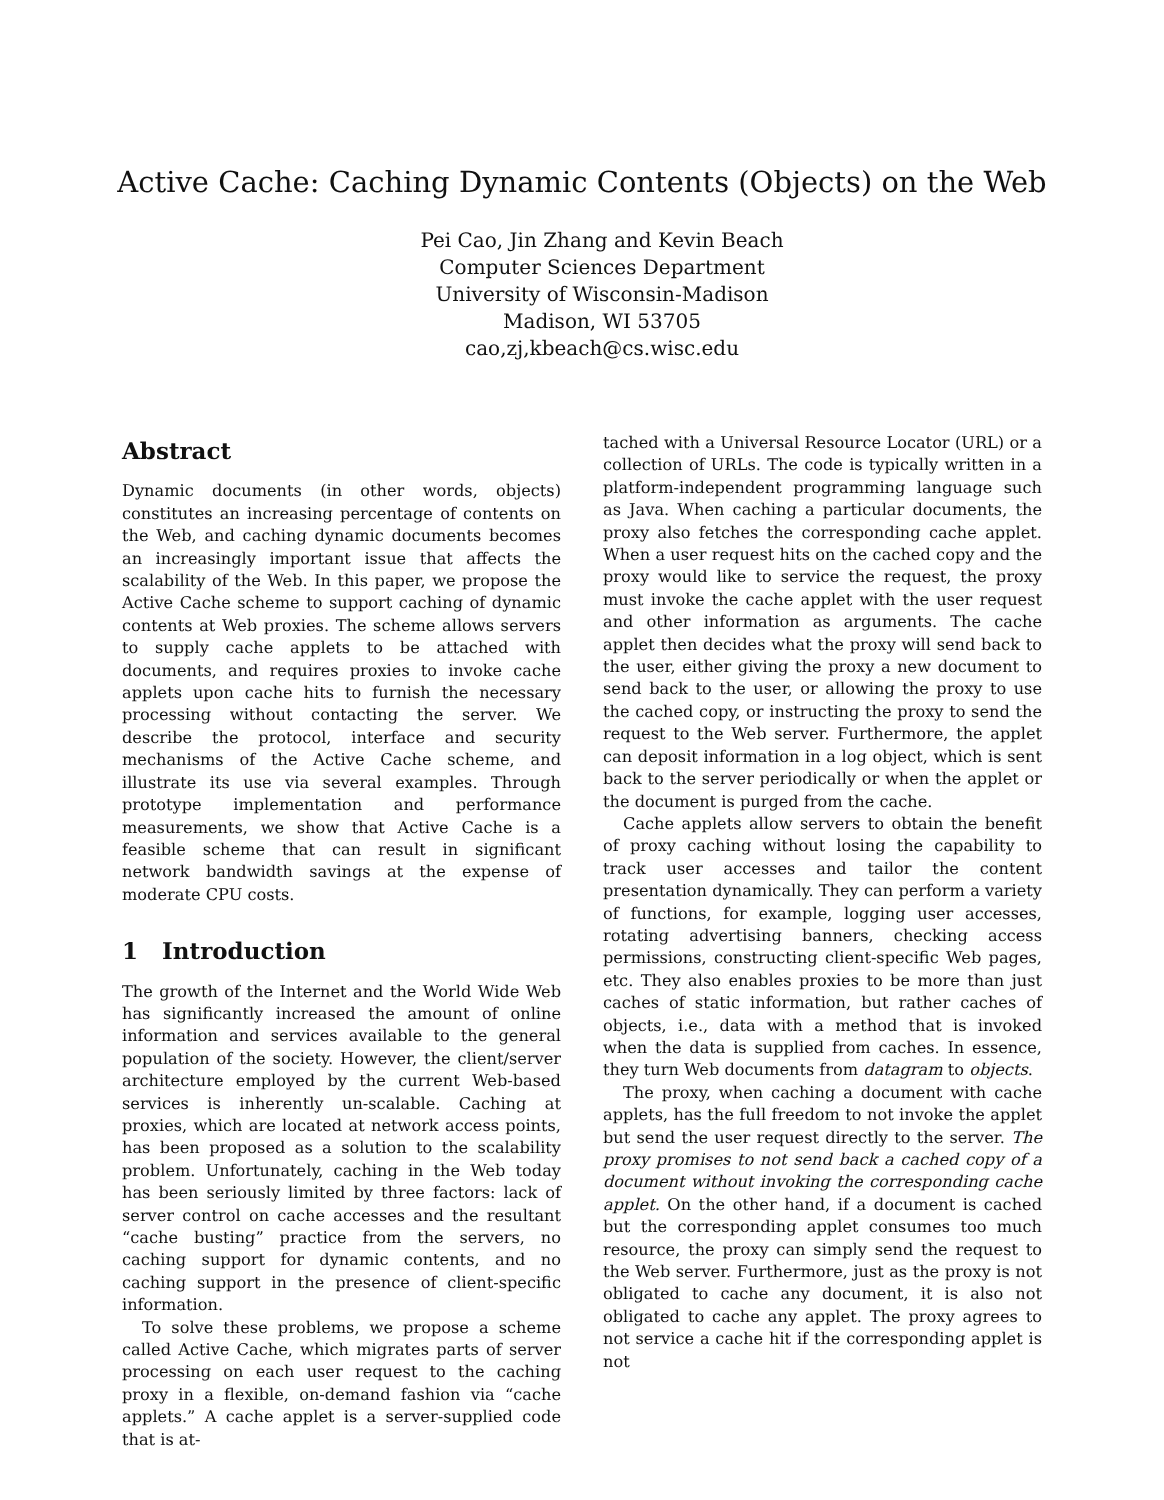Active Cache: Caching Dynamic Contents (Objects) on the Web
Pei Cao, Jin Zhang and Kevin Beach
Computer Sciences Department
University of Wisconsin-Madison
Madison, WI 53705
cao,zj,kbeach@cs.wisc.edu
Abstract
Dynamic documents (in other words, objects) constitutes an increasing percentage of contents on the Web, and caching dynamic documents becomes an increasingly important issue that affects the scalability of the Web. In this paper, we propose the Active Cache scheme to support caching of dynamic contents at Web proxies. The scheme allows servers to supply cache applets to be attached with documents, and requires proxies to invoke cache applets upon cache hits to furnish the necessary processing without contacting the server. We describe the protocol, interface and security mechanisms of the Active Cache scheme, and illustrate its use via several examples. Through prototype implementation and performance measurements, we show that Active Cache is a feasible scheme that can result in significant network bandwidth savings at the expense of moderate CPU costs.
1 Introduction
The growth of the Internet and the World Wide Web has significantly increased the amount of online information and services available to the general population of the society. However, the client/server architecture employed by the current Web-based services is inherently un-scalable. Caching at proxies, which are located at network access points, has been proposed as a solution to the scalability problem. Unfortunately, caching in the Web today has been seriously limited by three factors: lack of server control on cache accesses and the resultant “cache busting” practice from the servers, no caching support for dynamic contents, and no caching support in the presence of client-specific information.
To solve these problems, we propose a scheme called Active Cache, which migrates parts of server processing on each user request to the caching proxy in a flexible, on-demand fashion via “cache applets.” A cache applet is a server-supplied code that is at-
tached with a Universal Resource Locator (URL) or a collection of URLs. The code is typically written in a platform-independent programming language such as Java. When caching a particular documents, the proxy also fetches the corresponding cache applet. When a user request hits on the cached copy and the proxy would like to service the request, the proxy must invoke the cache applet with the user request and other information as arguments. The cache applet then decides what the proxy will send back to the user, either giving the proxy a new document to send back to the user, or allowing the proxy to use the cached copy, or instructing the proxy to send the request to the Web server. Furthermore, the applet can deposit information in a log object, which is sent back to the server periodically or when the applet or the document is purged from the cache.
Cache applets allow servers to obtain the benefit of proxy caching without losing the capability to track user accesses and tailor the content presentation dynamically. They can perform a variety of functions, for example, logging user accesses, rotating advertising banners, checking access permissions, constructing client-specific Web pages, etc. They also enables proxies to be more than just caches of static information, but rather caches of objects, i.e., data with a method that is invoked when the data is supplied from caches. In essence, they turn Web documents from datagram to objects.
The proxy, when caching a document with cache applets, has the full freedom to not invoke the applet but send the user request directly to the server. The proxy promises to not send back a cached copy of a document without invoking the corresponding cache applet. On the other hand, if a document is cached but the corresponding applet consumes too much resource, the proxy can simply send the request to the Web server. Furthermore, just as the proxy is not obligated to cache any document, it is also not obligated to cache any applet. The proxy agrees to not service a cache hit if the corresponding applet is not